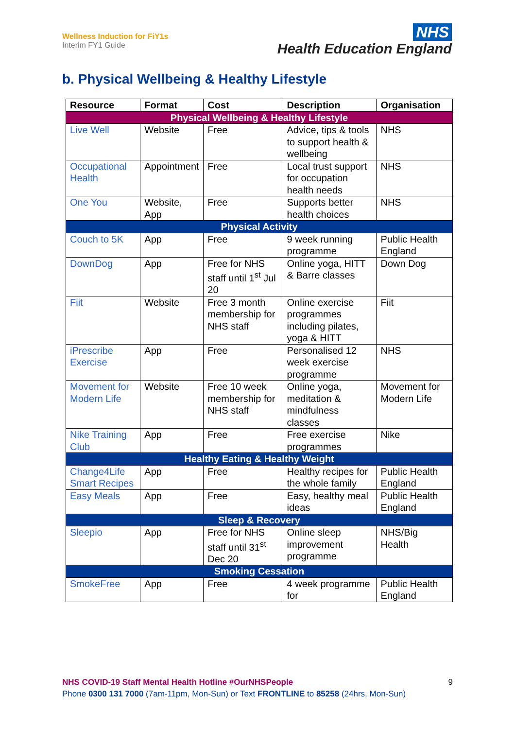Wellness Induction for FiY1s
Interim FY1 Guide
NHS
Health Education England
b. Physical Wellbeing & Healthy Lifestyle
| Resource | Format | Cost | Description | Organisation |
| --- | --- | --- | --- | --- |
| Physical Wellbeing & Healthy Lifestyle | | | | |
| Live Well | Website | Free | Advice, tips & tools to support health & wellbeing | NHS |
| Occupational Health | Appointment | Free | Local trust support for occupation health needs | NHS |
| One You | Website, App | Free | Supports better health choices | NHS |
| Physical Activity | | | | |
| Couch to 5K | App | Free | 9 week running programme | Public Health England |
| DownDog | App | Free for NHS staff until 1<sup>st</sup> Jul 20 | Online yoga, HITT & Barre classes | Down Dog |
| Fiit | Website | Free 3 month membership for NHS staff | Online exercise programmes including pilates, yoga & HITT | Fiit |
| iPrescribe Exercise | App | Free | Personalised 12 week exercise programme | NHS |
| Movement for Modern Life | Website | Free 10 week membership for NHS staff | Online yoga, meditation & mindfulness classes | Movement for Modern Life |
| Nike Training Club | App | Free | Free exercise programmes | Nike |
| Healthy Eating & Healthy Weight | | | | |
| Change4Life Smart Recipes | App | Free | Healthy recipes for the whole family | Public Health England |
| Easy Meals | App | Free | Easy, healthy meal ideas | Public Health England |
| Sleep & Recovery | | | | |
| Sleepio | App | Free for NHS staff until 31<sup>st</sup> Dec 20 | Online sleep improvement programme | NHS/Big Health |
| Smoking Cessation | | | | |
| SmokeFree | App | Free | 4 week programme for | Public Health England |
NHS COVID-19 Staff Mental Health Hotline #OurNHSPeople 9
Phone 0300 131 7000 (7am-11pm, Mon-Sun) or Text FRONTLINE to 85258 (24hrs, Mon-Sun)